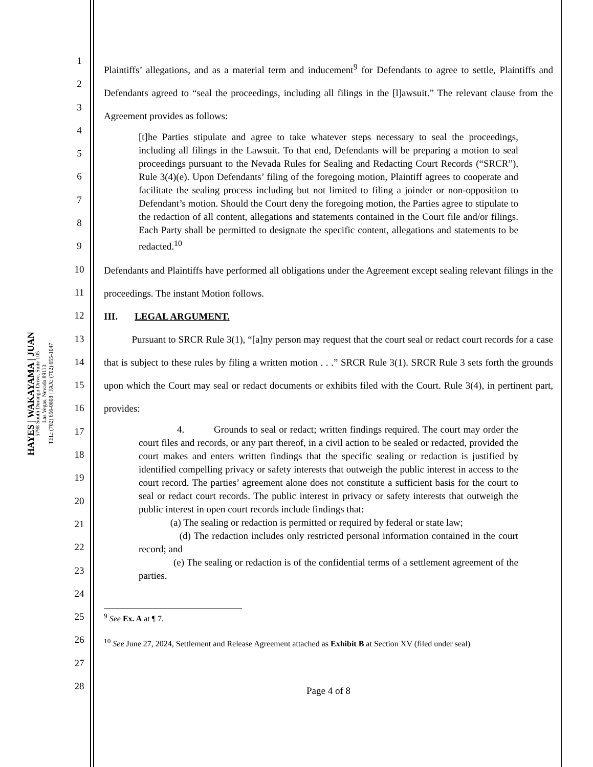HAYES | WAKAYAMA | JUAN
5798 South Durango Drive, Suite 105
Las Vegas, Nevada 89113
TEL: (702) 656-0808 | FAX: (702) 655-1047
1
2
3
4
5
6
7
8
9
10
11
12
13
14
15
16
17
18
19
20
21
22
23
24
25
26
27
28
Plaintiffs’ allegations, and as a material term and inducement<sup>9</sup> for Defendants to agree to settle, Plaintiffs and Defendants agreed to “seal the proceedings, including all filings in the [l]awsuit.” The relevant clause from the Agreement provides as follows:
[t]he Parties stipulate and agree to take whatever steps necessary to seal the proceedings, including all filings in the Lawsuit. To that end, Defendants will be preparing a motion to seal proceedings pursuant to the Nevada Rules for Sealing and Redacting Court Records (“SRCR”), Rule 3(4)(e). Upon Defendants’ filing of the foregoing motion, Plaintiff agrees to cooperate and facilitate the sealing process including but not limited to filing a joinder or non-opposition to Defendant’s motion. Should the Court deny the foregoing motion, the Parties agree to stipulate to the redaction of all content, allegations and statements contained in the Court file and/or filings. Each Party shall be permitted to designate the specific content, allegations and statements to be redacted.<sup>10</sup>
Defendants and Plaintiffs have performed all obligations under the Agreement except sealing relevant filings in the proceedings. The instant Motion follows.
III. LEGAL ARGUMENT.
Pursuant to SRCR Rule 3(1), “[a]ny person may request that the court seal or redact court records for a case that is subject to these rules by filing a written motion . . .” SRCR Rule 3(1). SRCR Rule 3 sets forth the grounds upon which the Court may seal or redact documents or exhibits filed with the Court. Rule 3(4), in pertinent part, provides:
4. Grounds to seal or redact; written findings required. The court may order the court files and records, or any part thereof, in a civil action to be sealed or redacted, provided the court makes and enters written findings that the specific sealing or redaction is justified by identified compelling privacy or safety interests that outweigh the public interest in access to the court record. The parties’ agreement alone does not constitute a sufficient basis for the court to seal or redact court records. The public interest in privacy or safety interests that outweigh the public interest in open court records include findings that:
(a) The sealing or redaction is permitted or required by federal or state law;
(d) The redaction includes only restricted personal information contained in the court record; and
(e) The sealing or redaction is of the confidential terms of a settlement agreement of the parties.
<sup>9</sup> See Ex. A at ¶ 7.
<sup>10</sup> See June 27, 2024, Settlement and Release Agreement attached as Exhibit B at Section XV (filed under seal)
Page 4 of 8